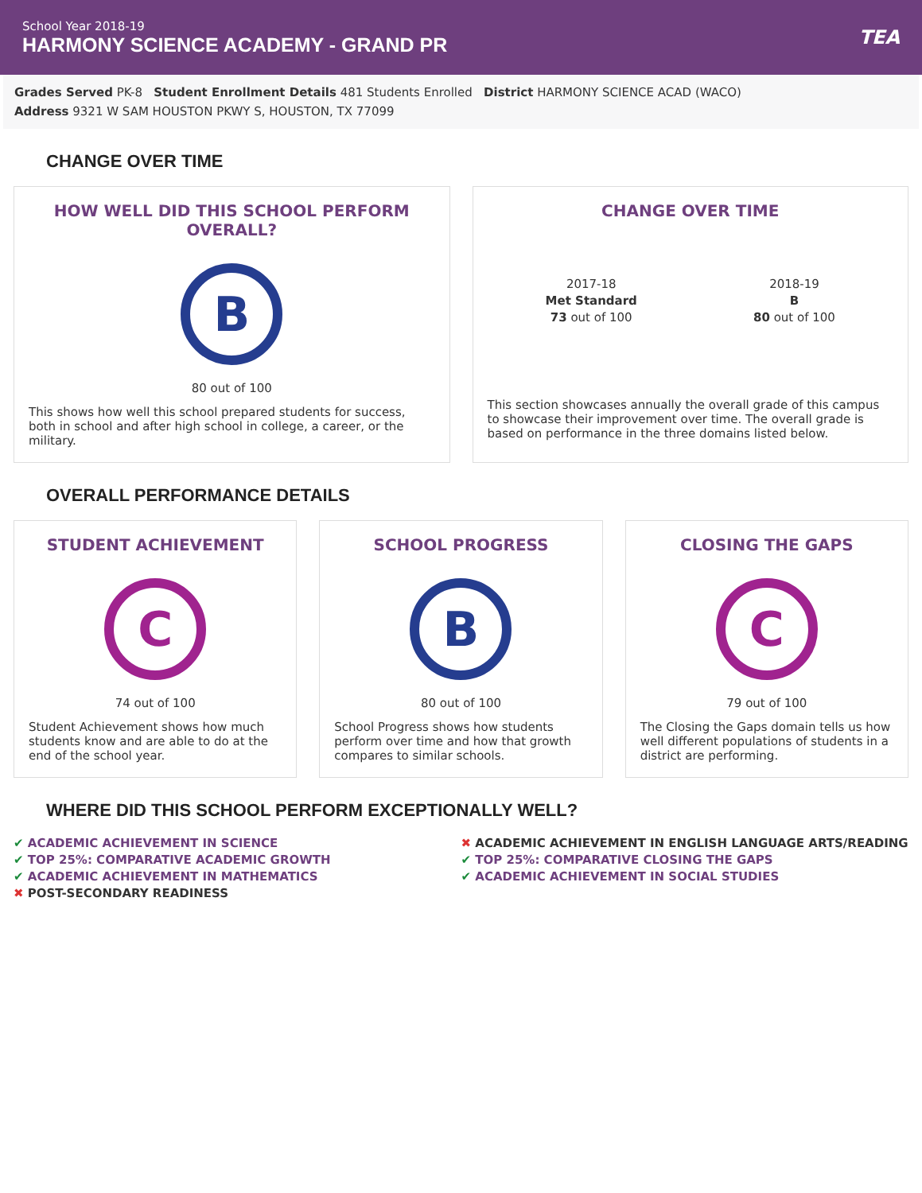School Year 2018-19
HARMONY SCIENCE ACADEMY - GRAND PR
TEA
Grades Served PK-8 Student Enrollment Details 481 Students Enrolled District HARMONY SCIENCE ACAD (WACO)
Address 9321 W SAM HOUSTON PKWY S, HOUSTON, TX 77099
CHANGE OVER TIME
HOW WELL DID THIS SCHOOL PERFORM OVERALL?
B
80 out of 100
This shows how well this school prepared students for success, both in school and after high school in college, a career, or the military.
CHANGE OVER TIME
2017-18
Met Standard
73 out of 100
2018-19
B
80 out of 100
This section showcases annually the overall grade of this campus to showcase their improvement over time. The overall grade is based on performance in the three domains listed below.
OVERALL PERFORMANCE DETAILS
STUDENT ACHIEVEMENT
C
74 out of 100
Student Achievement shows how much students know and are able to do at the end of the school year.
SCHOOL PROGRESS
B
80 out of 100
School Progress shows how students perform over time and how that growth compares to similar schools.
CLOSING THE GAPS
C
79 out of 100
The Closing the Gaps domain tells us how well different populations of students in a district are performing.
WHERE DID THIS SCHOOL PERFORM EXCEPTIONALLY WELL?
✔ ACADEMIC ACHIEVEMENT IN SCIENCE
✔ TOP 25%: COMPARATIVE ACADEMIC GROWTH
✔ ACADEMIC ACHIEVEMENT IN MATHEMATICS
✖ POST-SECONDARY READINESS
✖ ACADEMIC ACHIEVEMENT IN ENGLISH LANGUAGE ARTS/READING
✔ TOP 25%: COMPARATIVE CLOSING THE GAPS
✔ ACADEMIC ACHIEVEMENT IN SOCIAL STUDIES